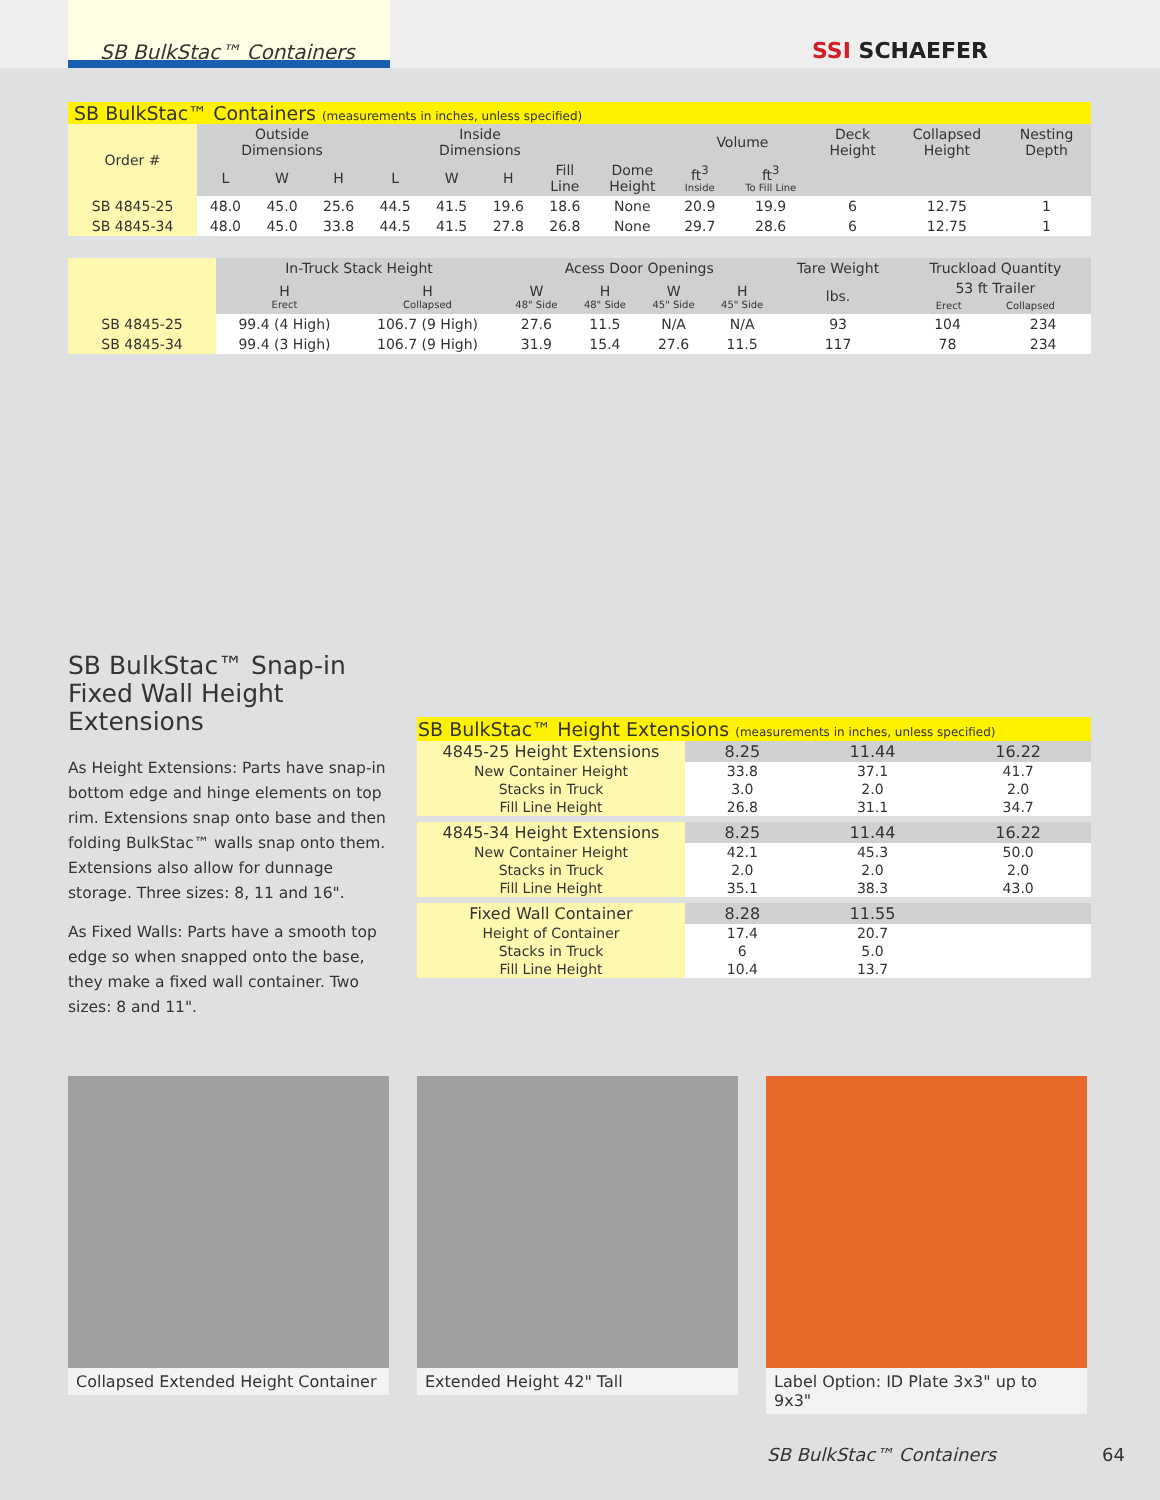SB BulkStac™ Containers SSI SCHAEFER
| SB BulkStac™ Containers (measurements in inches, unless specified) | | | | | | | | | | | | | |
| Order # | Outside Dimensions | | | Inside Dimensions | | | | | Volume | | Deck Height | Collapsed Height | Nesting Depth |
| | L | W | H | L | W | H | Fill Line | Dome Height | ft<sup>3</sup> Inside | ft<sup>3</sup> To Fill Line | | | |
| SB 4845-25 | 48.0 | 45.0 | 25.6 | 44.5 | 41.5 | 19.6 | 18.6 | None | 20.9 | 19.9 | 6 | 12.75 | 1 |
| SB 4845-34 | 48.0 | 45.0 | 33.8 | 44.5 | 41.5 | 27.8 | 26.8 | None | 29.7 | 28.6 | 6 | 12.75 | 1 |
| | In-Truck Stack Height | | Acess Door Openings | | | | Tare Weight | Truckload Quantity | |
| | H Erect | H Collapsed | W 48" Side | H 48" Side | W 45" Side | H 45" Side | lbs. | 53 ft Trailer Erect Collapsed | |
| SB 4845-25 | 99.4 (4 High) | 106.7 (9 High) | 27.6 | 11.5 | N/A | N/A | 93 | 104 | 234 |
| SB 4845-34 | 99.4 (3 High) | 106.7 (9 High) | 31.9 | 15.4 | 27.6 | 11.5 | 117 | 78 | 234 |
SB BulkStac™ Snap-in Fixed Wall Height Extensions
As Height Extensions: Parts have snap-in bottom edge and hinge elements on top rim. Extensions snap onto base and then folding BulkStac™ walls snap onto them. Extensions also allow for dunnage storage. Three sizes: 8, 11 and 16".
As Fixed Walls: Parts have a smooth top edge so when snapped onto the base, they make a fixed wall container. Two sizes: 8 and 11".
| SB BulkStac™ Height Extensions (measurements in inches, unless specified) | | | |
| 4845-25 Height Extensions | 8.25 | 11.44 | 16.22 |
| New Container Height | 33.8 | 37.1 | 41.7 |
| Stacks in Truck | 3.0 | 2.0 | 2.0 |
| Fill Line Height | 26.8 | 31.1 | 34.7 |
| 4845-34 Height Extensions | 8.25 | 11.44 | 16.22 |
| New Container Height | 42.1 | 45.3 | 50.0 |
| Stacks in Truck | 2.0 | 2.0 | 2.0 |
| Fill Line Height | 35.1 | 38.3 | 43.0 |
| Fixed Wall Container | 8.28 | 11.55 | |
| Height of Container | 17.4 | 20.7 | |
| Stacks in Truck | 6 | 5.0 | |
| Fill Line Height | 10.4 | 13.7 | |
Collapsed Extended Height Container
Extended Height 42" Tall
Label Option: ID Plate 3x3" up to 9x3"
SB BulkStac™ Containers 64